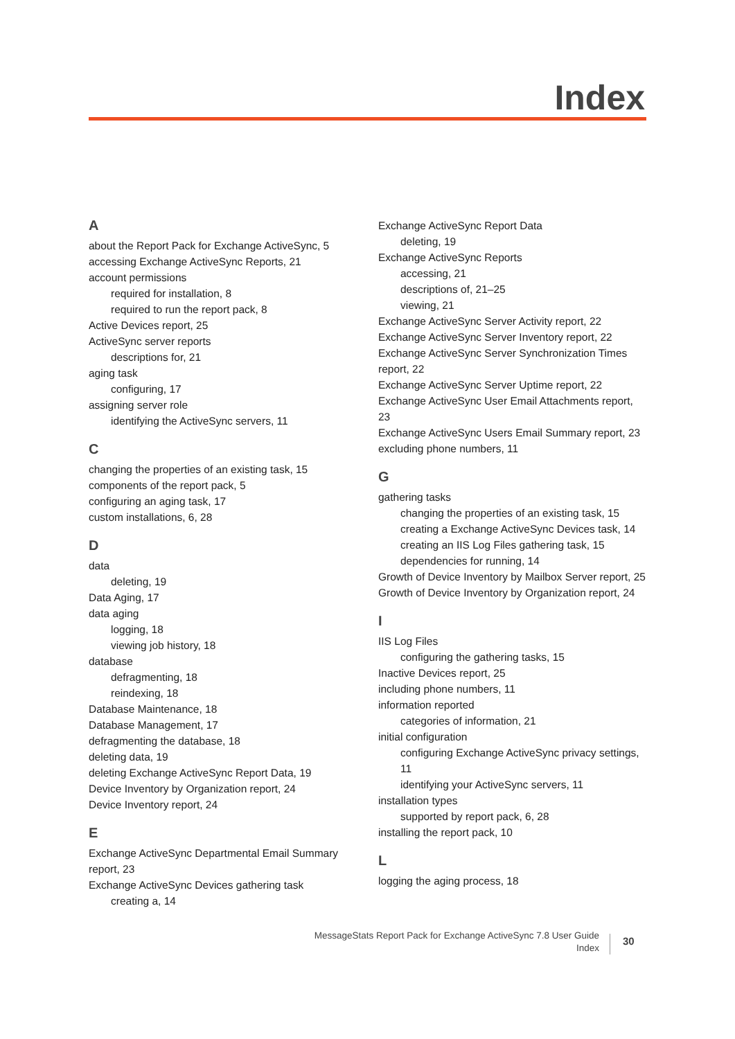Index
A
about the Report Pack for Exchange ActiveSync, 5
accessing Exchange ActiveSync Reports, 21
account permissions
required for installation, 8
required to run the report pack, 8
Active Devices report, 25
ActiveSync server reports
descriptions for, 21
aging task
configuring, 17
assigning server role
identifying the ActiveSync servers, 11
C
changing the properties of an existing task, 15
components of the report pack, 5
configuring an aging task, 17
custom installations, 6, 28
D
data
deleting, 19
Data Aging, 17
data aging
logging, 18
viewing job history, 18
database
defragmenting, 18
reindexing, 18
Database Maintenance, 18
Database Management, 17
defragmenting the database, 18
deleting data, 19
deleting Exchange ActiveSync Report Data, 19
Device Inventory by Organization report, 24
Device Inventory report, 24
E
Exchange ActiveSync Departmental Email Summary report, 23
Exchange ActiveSync Devices gathering task
creating a, 14
Exchange ActiveSync Report Data
deleting, 19
Exchange ActiveSync Reports
accessing, 21
descriptions of, 21–25
viewing, 21
Exchange ActiveSync Server Activity report, 22
Exchange ActiveSync Server Inventory report, 22
Exchange ActiveSync Server Synchronization Times report, 22
Exchange ActiveSync Server Uptime report, 22
Exchange ActiveSync User Email Attachments report, 23
Exchange ActiveSync Users Email Summary report, 23
excluding phone numbers, 11
G
gathering tasks
changing the properties of an existing task, 15
creating a Exchange ActiveSync Devices task, 14
creating an IIS Log Files gathering task, 15
dependencies for running, 14
Growth of Device Inventory by Mailbox Server report, 25
Growth of Device Inventory by Organization report, 24
I
IIS Log Files
configuring the gathering tasks, 15
Inactive Devices report, 25
including phone numbers, 11
information reported
categories of information, 21
initial configuration
configuring Exchange ActiveSync privacy settings, 11
identifying your ActiveSync servers, 11
installation types
supported by report pack, 6, 28
installing the report pack, 10
L
logging the aging process, 18
MessageStats Report Pack for Exchange ActiveSync 7.8 User Guide
Index
30